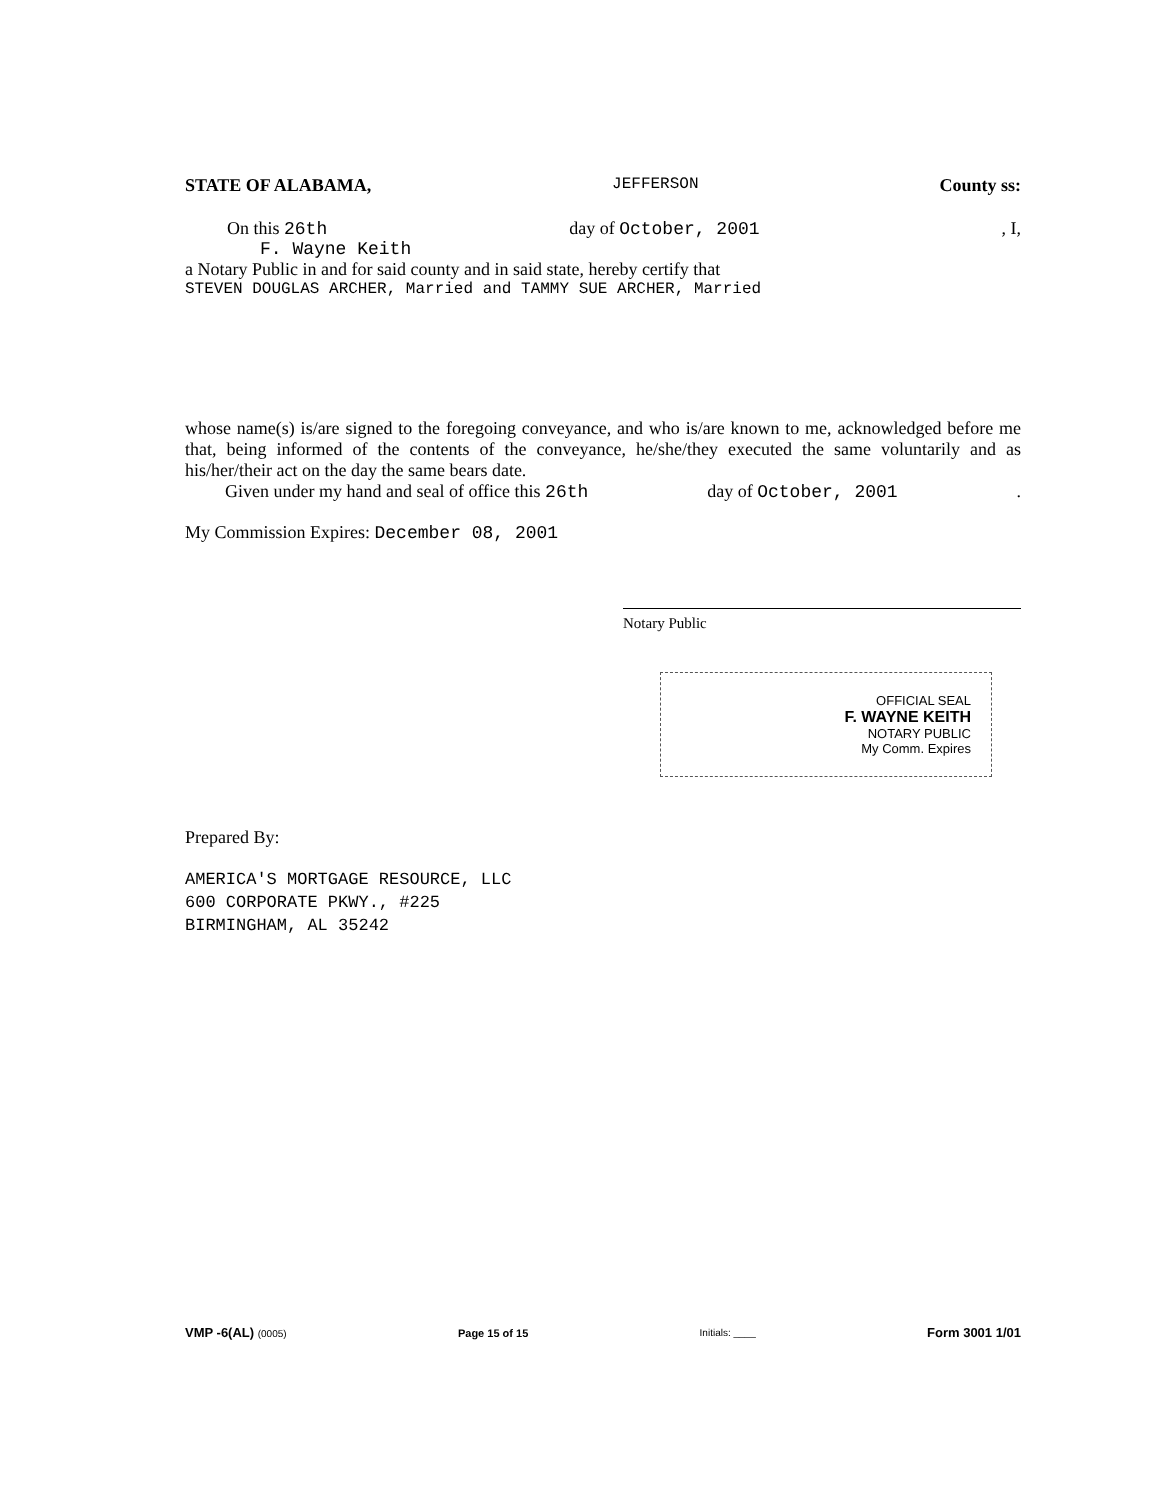STATE OF ALABAMA, JEFFERSON County ss:
On this 26th day of October, 2001, I,
F. Wayne Keith
a Notary Public in and for said county and in said state, hereby certify that
STEVEN DOUGLAS ARCHER, Married and TAMMY SUE ARCHER, Married
whose name(s) is/are signed to the foregoing conveyance, and who is/are known to me, acknowledged before me that, being informed of the contents of the conveyance, he/she/they executed the same voluntarily and as his/her/their act on the day the same bears date.
Given under my hand and seal of office this 26th day of October, 2001.
My Commission Expires: December 08, 2001
Notary Public
OFFICIAL SEAL
F. WAYNE KEITH
NOTARY PUBLIC
My Comm. Expires
Prepared By:
AMERICA'S MORTGAGE RESOURCE, LLC
600 CORPORATE PKWY., #225
BIRMINGHAM, AL 35242
VMP -6(AL) (0005) Page 15 of 15 Initials: ____ Form 3001 1/01